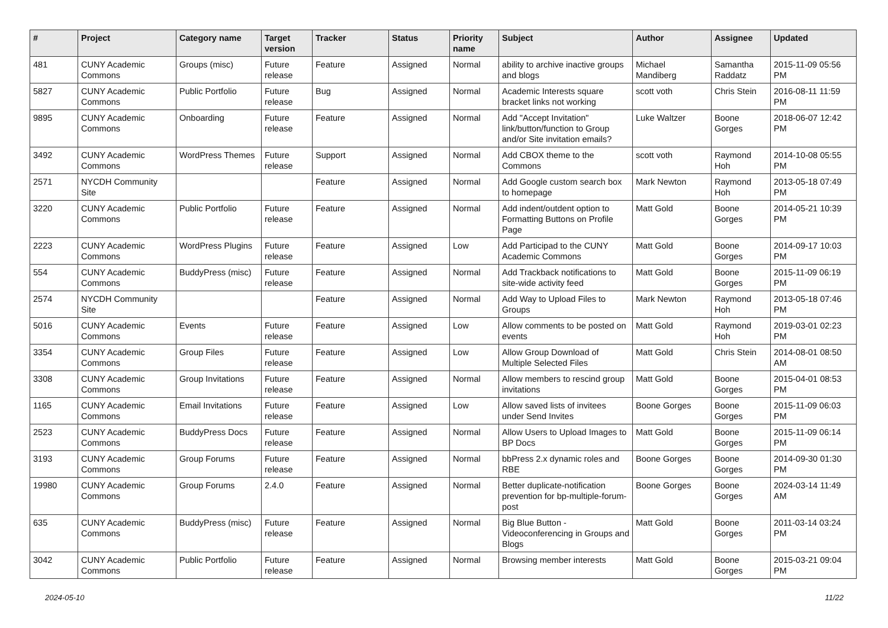| # | Project | Category name | Target version | Tracker | Status | Priority name | Subject | Author | Assignee | Updated |
| --- | --- | --- | --- | --- | --- | --- | --- | --- | --- | --- |
| 481 | CUNY Academic Commons | Groups (misc) | Future release | Feature | Assigned | Normal | ability to archive inactive groups and blogs | Michael Mandiberg | Samantha Raddatz | 2015-11-09 05:56 PM |
| 5827 | CUNY Academic Commons | Public Portfolio | Future release | Bug | Assigned | Normal | Academic Interests square bracket links not working | scott voth | Chris Stein | 2016-08-11 11:59 PM |
| 9895 | CUNY Academic Commons | Onboarding | Future release | Feature | Assigned | Normal | Add "Accept Invitation" link/button/function to Group and/or Site invitation emails? | Luke Waltzer | Boone Gorges | 2018-06-07 12:42 PM |
| 3492 | CUNY Academic Commons | WordPress Themes | Future release | Support | Assigned | Normal | Add CBOX theme to the Commons | scott voth | Raymond Hoh | 2014-10-08 05:55 PM |
| 2571 | NYCDH Community Site | | | Feature | Assigned | Normal | Add Google custom search box to homepage | Mark Newton | Raymond Hoh | 2013-05-18 07:49 PM |
| 3220 | CUNY Academic Commons | Public Portfolio | Future release | Feature | Assigned | Normal | Add indent/outdent option to Formatting Buttons on Profile Page | Matt Gold | Boone Gorges | 2014-05-21 10:39 PM |
| 2223 | CUNY Academic Commons | WordPress Plugins | Future release | Feature | Assigned | Low | Add Participad to the CUNY Academic Commons | Matt Gold | Boone Gorges | 2014-09-17 10:03 PM |
| 554 | CUNY Academic Commons | BuddyPress (misc) | Future release | Feature | Assigned | Normal | Add Trackback notifications to site-wide activity feed | Matt Gold | Boone Gorges | 2015-11-09 06:19 PM |
| 2574 | NYCDH Community Site | | | Feature | Assigned | Normal | Add Way to Upload Files to Groups | Mark Newton | Raymond Hoh | 2013-05-18 07:46 PM |
| 5016 | CUNY Academic Commons | Events | Future release | Feature | Assigned | Low | Allow comments to be posted on events | Matt Gold | Raymond Hoh | 2019-03-01 02:23 PM |
| 3354 | CUNY Academic Commons | Group Files | Future release | Feature | Assigned | Low | Allow Group Download of Multiple Selected Files | Matt Gold | Chris Stein | 2014-08-01 08:50 AM |
| 3308 | CUNY Academic Commons | Group Invitations | Future release | Feature | Assigned | Normal | Allow members to rescind group invitations | Matt Gold | Boone Gorges | 2015-04-01 08:53 PM |
| 1165 | CUNY Academic Commons | Email Invitations | Future release | Feature | Assigned | Low | Allow saved lists of invitees under Send Invites | Boone Gorges | Boone Gorges | 2015-11-09 06:03 PM |
| 2523 | CUNY Academic Commons | BuddyPress Docs | Future release | Feature | Assigned | Normal | Allow Users to Upload Images to BP Docs | Matt Gold | Boone Gorges | 2015-11-09 06:14 PM |
| 3193 | CUNY Academic Commons | Group Forums | Future release | Feature | Assigned | Normal | bbPress 2.x dynamic roles and RBE | Boone Gorges | Boone Gorges | 2014-09-30 01:30 PM |
| 19980 | CUNY Academic Commons | Group Forums | 2.4.0 | Feature | Assigned | Normal | Better duplicate-notification prevention for bp-multiple-forum-post | Boone Gorges | Boone Gorges | 2024-03-14 11:49 AM |
| 635 | CUNY Academic Commons | BuddyPress (misc) | Future release | Feature | Assigned | Normal | Big Blue Button - Videoconferencing in Groups and Blogs | Matt Gold | Boone Gorges | 2011-03-14 03:24 PM |
| 3042 | CUNY Academic Commons | Public Portfolio | Future release | Feature | Assigned | Normal | Browsing member interests | Matt Gold | Boone Gorges | 2015-03-21 09:04 PM |
2024-05-10 11/22